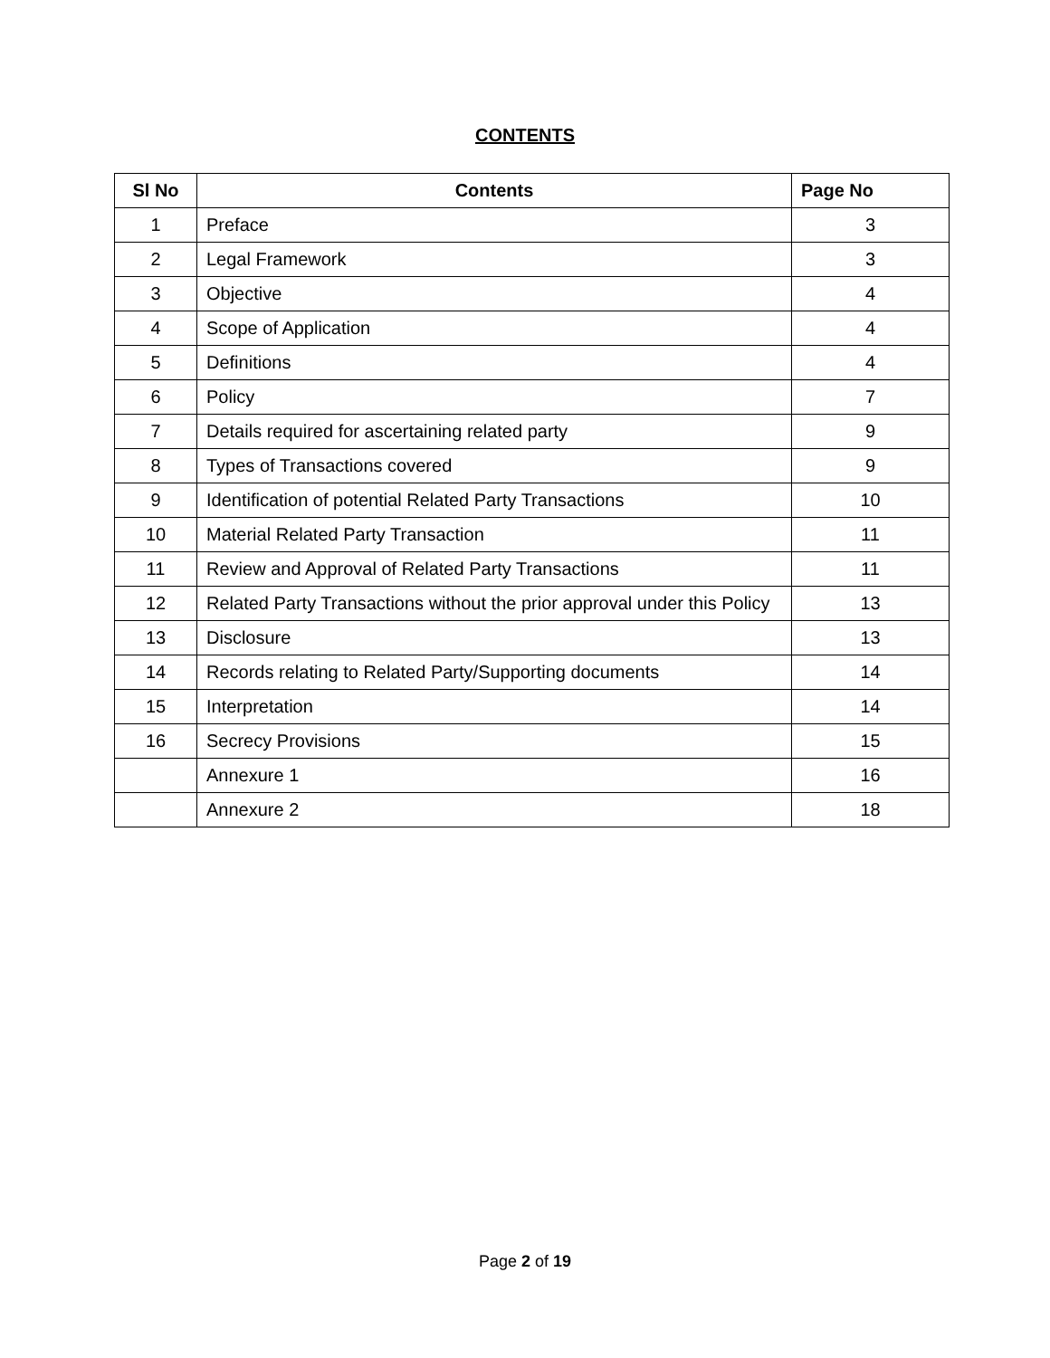CONTENTS
| Sl No | Contents | Page No |
| --- | --- | --- |
| 1 | Preface | 3 |
| 2 | Legal Framework | 3 |
| 3 | Objective | 4 |
| 4 | Scope of Application | 4 |
| 5 | Definitions | 4 |
| 6 | Policy | 7 |
| 7 | Details required for ascertaining related party | 9 |
| 8 | Types of Transactions covered | 9 |
| 9 | Identification of potential Related Party Transactions | 10 |
| 10 | Material Related Party Transaction | 11 |
| 11 | Review and Approval of Related Party Transactions | 11 |
| 12 | Related Party Transactions without the prior approval under this Policy | 13 |
| 13 | Disclosure | 13 |
| 14 | Records relating to Related Party/Supporting documents | 14 |
| 15 | Interpretation | 14 |
| 16 | Secrecy Provisions | 15 |
| | Annexure 1 | 16 |
| | Annexure 2 | 18 |
Page 2 of 19